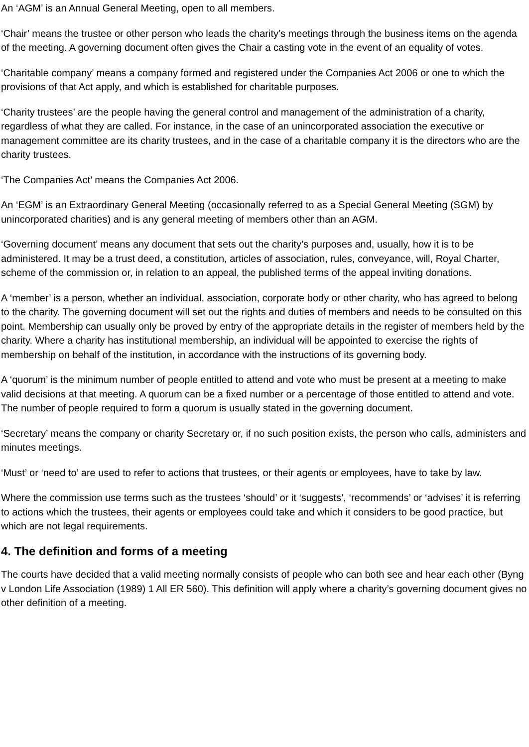An ‘AGM’ is an Annual General Meeting, open to all members.
‘Chair’ means the trustee or other person who leads the charity’s meetings through the business items on the agenda of the meeting. A governing document often gives the Chair a casting vote in the event of an equality of votes.
‘Charitable company’ means a company formed and registered under the Companies Act 2006 or one to which the provisions of that Act apply, and which is established for charitable purposes.
‘Charity trustees’ are the people having the general control and management of the administration of a charity, regardless of what they are called. For instance, in the case of an unincorporated association the executive or management committee are its charity trustees, and in the case of a charitable company it is the directors who are the charity trustees.
‘The Companies Act’ means the Companies Act 2006.
An ‘EGM’ is an Extraordinary General Meeting (occasionally referred to as a Special General Meeting (SGM) by unincorporated charities) and is any general meeting of members other than an AGM.
‘Governing document’ means any document that sets out the charity’s purposes and, usually, how it is to be administered. It may be a trust deed, a constitution, articles of association, rules, conveyance, will, Royal Charter, scheme of the commission or, in relation to an appeal, the published terms of the appeal inviting donations.
A ‘member’ is a person, whether an individual, association, corporate body or other charity, who has agreed to belong to the charity. The governing document will set out the rights and duties of members and needs to be consulted on this point. Membership can usually only be proved by entry of the appropriate details in the register of members held by the charity. Where a charity has institutional membership, an individual will be appointed to exercise the rights of membership on behalf of the institution, in accordance with the instructions of its governing body.
A ‘quorum’ is the minimum number of people entitled to attend and vote who must be present at a meeting to make valid decisions at that meeting. A quorum can be a fixed number or a percentage of those entitled to attend and vote. The number of people required to form a quorum is usually stated in the governing document.
‘Secretary’ means the company or charity Secretary or, if no such position exists, the person who calls, administers and minutes meetings.
‘Must’ or ‘need to’ are used to refer to actions that trustees, or their agents or employees, have to take by law.
Where the commission use terms such as the trustees ‘should’ or it ‘suggests’, ‘recommends’ or ‘advises’ it is referring to actions which the trustees, their agents or employees could take and which it considers to be good practice, but which are not legal requirements.
4. The definition and forms of a meeting
The courts have decided that a valid meeting normally consists of people who can both see and hear each other (Byng v London Life Association (1989) 1 All ER 560). This definition will apply where a charity’s governing document gives no other definition of a meeting.